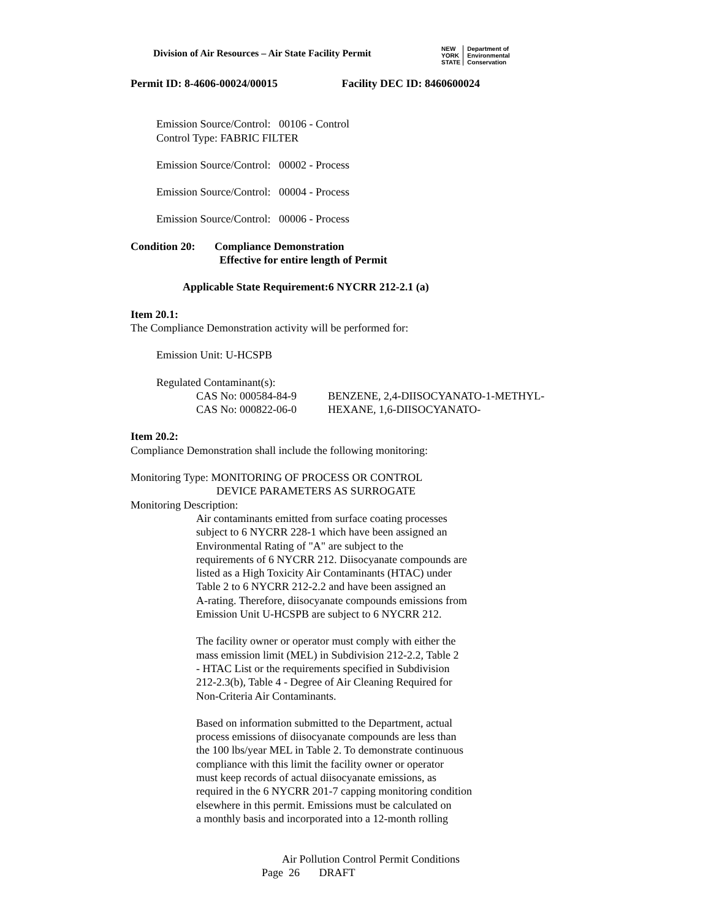Division of Air Resources – Air State Facility Permit
NEW
YORK
STATE
Department of
Environmental
Conservation
Permit ID: 8-4606-00024/00015 Facility DEC ID: 8460600024
Emission Source/Control: 00106 - Control
Control Type: FABRIC FILTER
Emission Source/Control: 00002 - Process
Emission Source/Control: 00004 - Process
Emission Source/Control: 00006 - Process
Condition 20: Compliance Demonstration
Effective for entire length of Permit
Applicable State Requirement:6 NYCRR 212-2.1 (a)
Item 20.1:
The Compliance Demonstration activity will be performed for:
Emission Unit: U-HCSPB
Regulated Contaminant(s):
| CAS No: 000584-84-9 | BENZENE, 2,4-DIISOCYANATO-1-METHYL- |
| CAS No: 000822-06-0 | HEXANE, 1,6-DIISOCYANATO- |
Item 20.2:
Compliance Demonstration shall include the following monitoring:
Monitoring Type: MONITORING OF PROCESS OR CONTROL
DEVICE PARAMETERS AS SURROGATE
Monitoring Description:
Air contaminants emitted from surface coating processes
subject to 6 NYCRR 228-1 which have been assigned an
Environmental Rating of "A" are subject to the
requirements of 6 NYCRR 212. Diisocyanate compounds are
listed as a High Toxicity Air Contaminants (HTAC) under
Table 2 to 6 NYCRR 212-2.2 and have been assigned an
A-rating. Therefore, diisocyanate compounds emissions from
Emission Unit U-HCSPB are subject to 6 NYCRR 212.
The facility owner or operator must comply with either the
mass emission limit (MEL) in Subdivision 212-2.2, Table 2
- HTAC List or the requirements specified in Subdivision
212-2.3(b), Table 4 - Degree of Air Cleaning Required for
Non-Criteria Air Contaminants.
Based on information submitted to the Department, actual
process emissions of diisocyanate compounds are less than
the 100 lbs/year MEL in Table 2. To demonstrate continuous
compliance with this limit the facility owner or operator
must keep records of actual diisocyanate emissions, as
required in the 6 NYCRR 201-7 capping monitoring condition
elsewhere in this permit. Emissions must be calculated on
a monthly basis and incorporated into a 12-month rolling
Air Pollution Control Permit Conditions
Page 26 DRAFT